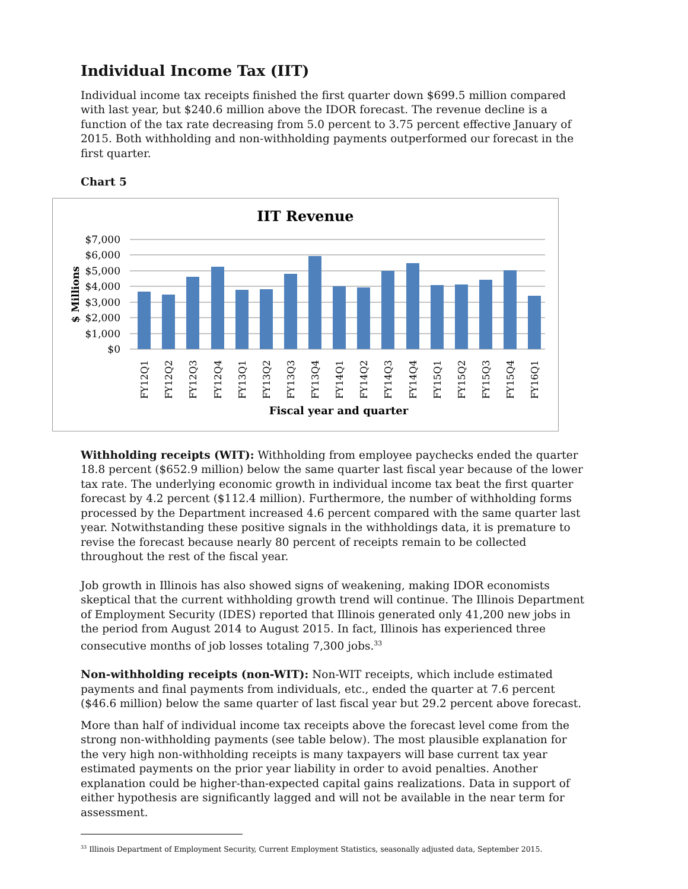Individual Income Tax (IIT)
Individual income tax receipts finished the first quarter down $699.5 million compared with last year, but $240.6 million above the IDOR forecast. The revenue decline is a function of the tax rate decreasing from 5.0 percent to 3.75 percent effective January of 2015. Both withholding and non-withholding payments outperformed our forecast in the first quarter.
Chart 5
IIT Revenue
$7,000
$6,000
$5,000
$4,000
$3,000
$2,000
$1,000
$0
$ Millions
FY12Q1
FY12Q2
FY12Q3
FY12Q4
FY13Q1
FY13Q2
FY13Q3
FY13Q4
FY14Q1
FY14Q2
FY14Q3
FY14Q4
FY15Q1
FY15Q2
FY15Q3
FY15Q4
FY16Q1
Fiscal year and quarter
Withholding receipts (WIT): Withholding from employee paychecks ended the quarter 18.8 percent ($652.9 million) below the same quarter last fiscal year because of the lower tax rate. The underlying economic growth in individual income tax beat the first quarter forecast by 4.2 percent ($112.4 million). Furthermore, the number of withholding forms processed by the Department increased 4.6 percent compared with the same quarter last year. Notwithstanding these positive signals in the withholdings data, it is premature to revise the forecast because nearly 80 percent of receipts remain to be collected throughout the rest of the fiscal year.
Job growth in Illinois has also showed signs of weakening, making IDOR economists skeptical that the current withholding growth trend will continue. The Illinois Department of Employment Security (IDES) reported that Illinois generated only 41,200 new jobs in the period from August 2014 to August 2015. In fact, Illinois has experienced three consecutive months of job losses totaling 7,300 jobs.<sup>33</sup>
Non-withholding receipts (non-WIT): Non-WIT receipts, which include estimated payments and final payments from individuals, etc., ended the quarter at 7.6 percent ($46.6 million) below the same quarter of last fiscal year but 29.2 percent above forecast.
More than half of individual income tax receipts above the forecast level come from the strong non-withholding payments (see table below). The most plausible explanation for the very high non-withholding receipts is many taxpayers will base current tax year estimated payments on the prior year liability in order to avoid penalties. Another explanation could be higher-than-expected capital gains realizations. Data in support of either hypothesis are significantly lagged and will not be available in the near term for assessment.
<sup>33</sup> Illinois Department of Employment Security, Current Employment Statistics, seasonally adjusted data, September 2015.